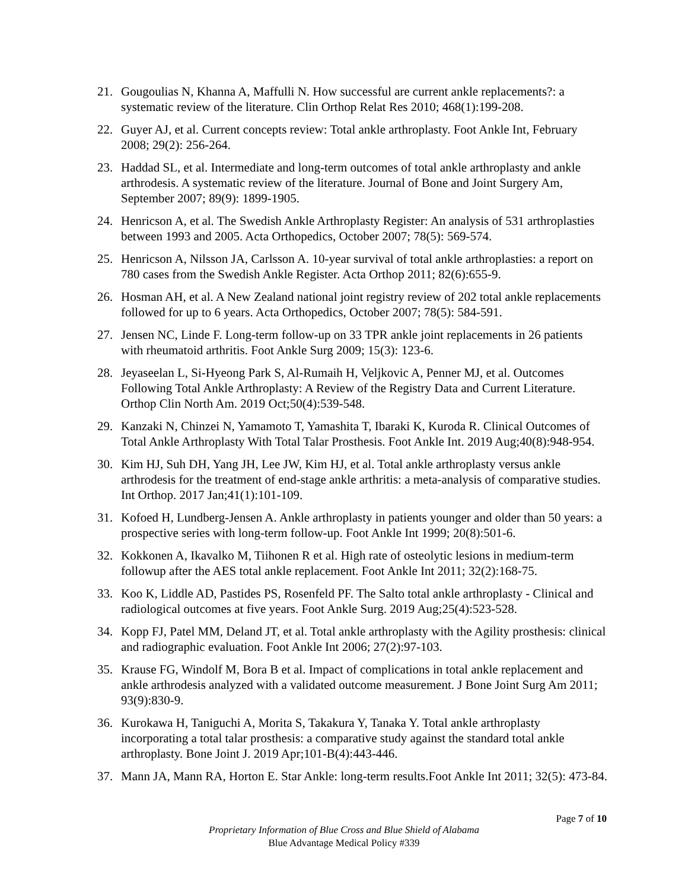21. Gougoulias N, Khanna A, Maffulli N. How successful are current ankle replacements?: a systematic review of the literature. Clin Orthop Relat Res 2010; 468(1):199-208.
22. Guyer AJ, et al. Current concepts review: Total ankle arthroplasty. Foot Ankle Int, February 2008; 29(2): 256-264.
23. Haddad SL, et al. Intermediate and long-term outcomes of total ankle arthroplasty and ankle arthrodesis. A systematic review of the literature. Journal of Bone and Joint Surgery Am, September 2007; 89(9): 1899-1905.
24. Henricson A, et al. The Swedish Ankle Arthroplasty Register: An analysis of 531 arthroplasties between 1993 and 2005. Acta Orthopedics, October 2007; 78(5): 569-574.
25. Henricson A, Nilsson JA, Carlsson A. 10-year survival of total ankle arthroplasties: a report on 780 cases from the Swedish Ankle Register. Acta Orthop 2011; 82(6):655-9.
26. Hosman AH, et al. A New Zealand national joint registry review of 202 total ankle replacements followed for up to 6 years. Acta Orthopedics, October 2007; 78(5): 584-591.
27. Jensen NC, Linde F. Long-term follow-up on 33 TPR ankle joint replacements in 26 patients with rheumatoid arthritis. Foot Ankle Surg 2009; 15(3): 123-6.
28. Jeyaseelan L, Si-Hyeong Park S, Al-Rumaih H, Veljkovic A, Penner MJ, et al. Outcomes Following Total Ankle Arthroplasty: A Review of the Registry Data and Current Literature. Orthop Clin North Am. 2019 Oct;50(4):539-548.
29. Kanzaki N, Chinzei N, Yamamoto T, Yamashita T, Ibaraki K, Kuroda R. Clinical Outcomes of Total Ankle Arthroplasty With Total Talar Prosthesis. Foot Ankle Int. 2019 Aug;40(8):948-954.
30. Kim HJ, Suh DH, Yang JH, Lee JW, Kim HJ, et al. Total ankle arthroplasty versus ankle arthrodesis for the treatment of end-stage ankle arthritis: a meta-analysis of comparative studies. Int Orthop. 2017 Jan;41(1):101-109.
31. Kofoed H, Lundberg-Jensen A. Ankle arthroplasty in patients younger and older than 50 years: a prospective series with long-term follow-up. Foot Ankle Int 1999; 20(8):501-6.
32. Kokkonen A, Ikavalko M, Tiihonen R et al. High rate of osteolytic lesions in medium-term followup after the AES total ankle replacement. Foot Ankle Int 2011; 32(2):168-75.
33. Koo K, Liddle AD, Pastides PS, Rosenfeld PF. The Salto total ankle arthroplasty - Clinical and radiological outcomes at five years. Foot Ankle Surg. 2019 Aug;25(4):523-528.
34. Kopp FJ, Patel MM, Deland JT, et al. Total ankle arthroplasty with the Agility prosthesis: clinical and radiographic evaluation. Foot Ankle Int 2006; 27(2):97-103.
35. Krause FG, Windolf M, Bora B et al. Impact of complications in total ankle replacement and ankle arthrodesis analyzed with a validated outcome measurement. J Bone Joint Surg Am 2011; 93(9):830-9.
36. Kurokawa H, Taniguchi A, Morita S, Takakura Y, Tanaka Y. Total ankle arthroplasty incorporating a total talar prosthesis: a comparative study against the standard total ankle arthroplasty. Bone Joint J. 2019 Apr;101-B(4):443-446.
37. Mann JA, Mann RA, Horton E. Star Ankle: long-term results.Foot Ankle Int 2011; 32(5): 473-84.
Page 7 of 10
Proprietary Information of Blue Cross and Blue Shield of Alabama
Blue Advantage Medical Policy #339